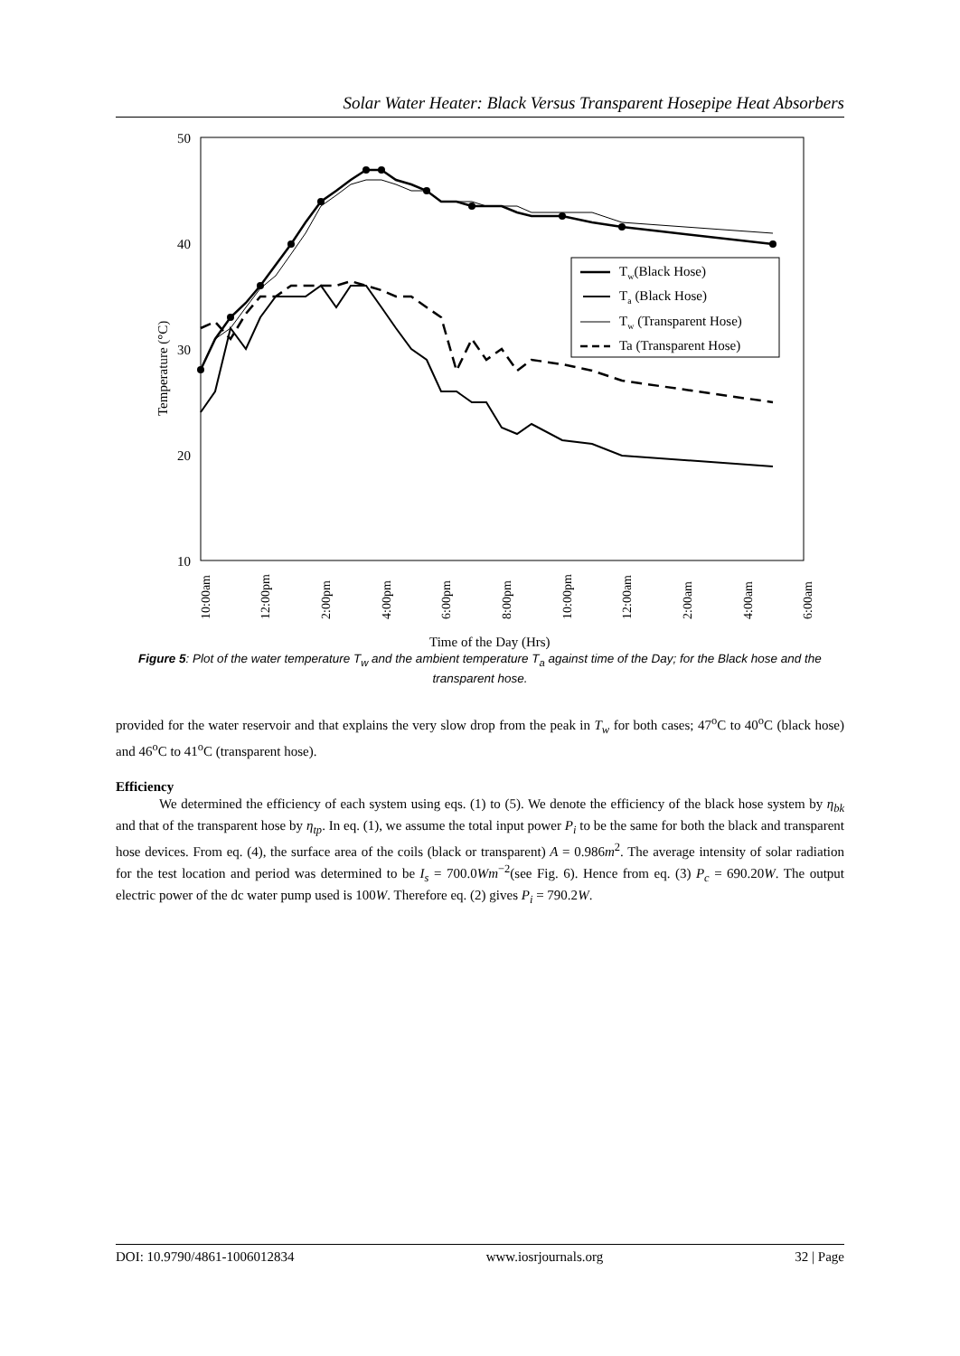Solar Water Heater: Black Versus Transparent Hosepipe Heat Absorbers
50
40
30
20
10
Temperature (°C)
10:00am
12:00pm
2:00pm
4:00pm
6:00pm
8:00pm
10:00pm
12:00am
2:00am
4:00am
6:00am
Time of the Day (Hrs)
Tw(Black Hose)
Ta (Black Hose)
Tw (Transparent Hose)
Ta (Transparent Hose)
Figure 5: Plot of the water temperature T<sub>w</sub> and the ambient temperature T<sub>a</sub> against time of the Day; for the Black hose and the transparent hose.
provided for the water reservoir and that explains the very slow drop from the peak in T<sub>w</sub> for both cases; 47<sup>o</sup>C to 40<sup>o</sup>C (black hose) and 46<sup>o</sup>C to 41<sup>o</sup>C (transparent hose).
Efficiency
We determined the efficiency of each system using eqs. (1) to (5). We denote the efficiency of the black hose system by η<sub>bk</sub> and that of the transparent hose by η<sub>tp</sub>. In eq. (1), we assume the total input power P<sub>i</sub> to be the same for both the black and transparent hose devices. From eq. (4), the surface area of the coils (black or transparent) A = 0.986m<sup>2</sup>. The average intensity of solar radiation for the test location and period was determined to be I<sub>s</sub> = 700.0Wm<sup>−2</sup>(see Fig. 6). Hence from eq. (3) P<sub>c</sub> = 690.20W. The output electric power of the dc water pump used is 100W. Therefore eq. (2) gives P<sub>i</sub> = 790.2W.
DOI: 10.9790/4861-1006012834 www.iosrjournals.org 32 | Page